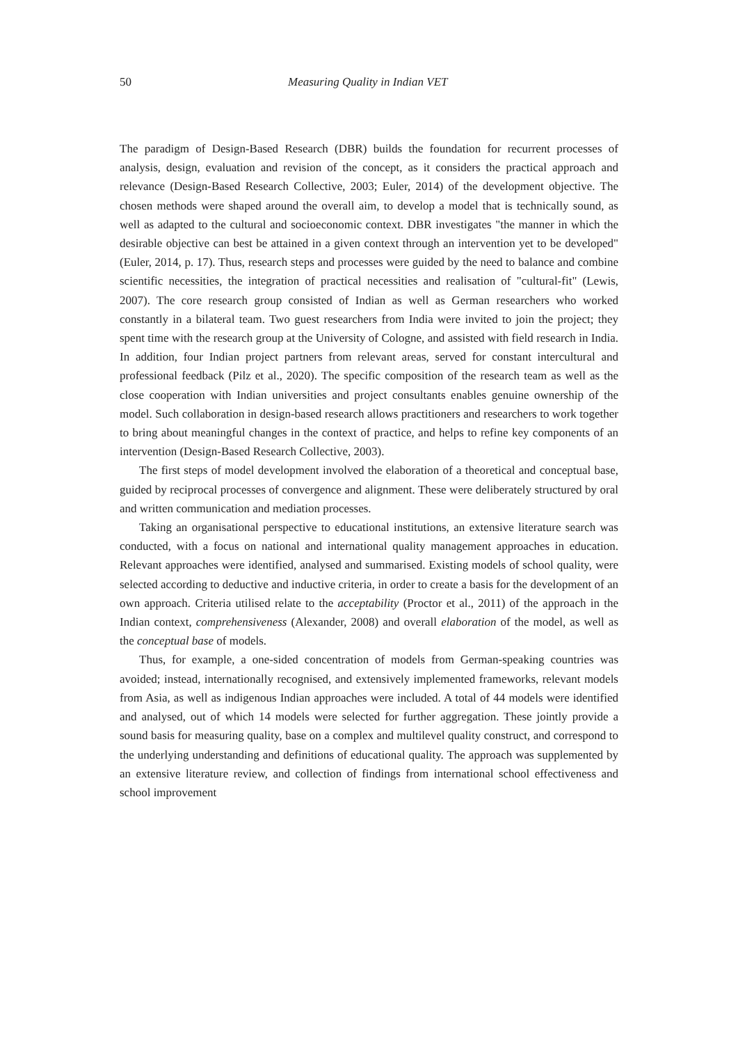50 Measuring Quality in Indian VET
The paradigm of Design-Based Research (DBR) builds the foundation for recurrent processes of analysis, design, evaluation and revision of the concept, as it considers the practical approach and relevance (Design-Based Research Collective, 2003; Euler, 2014) of the development objective. The chosen methods were shaped around the overall aim, to develop a model that is technically sound, as well as adapted to the cultural and socioeconomic context. DBR investigates "the manner in which the desirable objective can best be attained in a given context through an intervention yet to be developed" (Euler, 2014, p. 17). Thus, research steps and processes were guided by the need to balance and combine scientific necessities, the integration of practical necessities and realisation of "cultural-fit" (Lewis, 2007). The core research group consisted of Indian as well as German researchers who worked constantly in a bilateral team. Two guest researchers from India were invited to join the project; they spent time with the research group at the University of Cologne, and assisted with field research in India. In addition, four Indian project partners from relevant areas, served for constant intercultural and professional feedback (Pilz et al., 2020). The specific composition of the research team as well as the close cooperation with Indian universities and project consultants enables genuine ownership of the model. Such collaboration in design-based research allows practitioners and researchers to work together to bring about meaningful changes in the context of practice, and helps to refine key components of an intervention (Design-Based Research Collective, 2003).
The first steps of model development involved the elaboration of a theoretical and conceptual base, guided by reciprocal processes of convergence and alignment. These were deliberately structured by oral and written communication and mediation processes.
Taking an organisational perspective to educational institutions, an extensive literature search was conducted, with a focus on national and international quality management approaches in education. Relevant approaches were identified, analysed and summarised. Existing models of school quality, were selected according to deductive and inductive criteria, in order to create a basis for the development of an own approach. Criteria utilised relate to the acceptability (Proctor et al., 2011) of the approach in the Indian context, comprehensiveness (Alexander, 2008) and overall elaboration of the model, as well as the conceptual base of models.
Thus, for example, a one-sided concentration of models from German-speaking countries was avoided; instead, internationally recognised, and extensively implemented frameworks, relevant models from Asia, as well as indigenous Indian approaches were included. A total of 44 models were identified and analysed, out of which 14 models were selected for further aggregation. These jointly provide a sound basis for measuring quality, base on a complex and multilevel quality construct, and correspond to the underlying understanding and definitions of educational quality. The approach was supplemented by an extensive literature review, and collection of findings from international school effectiveness and school improvement